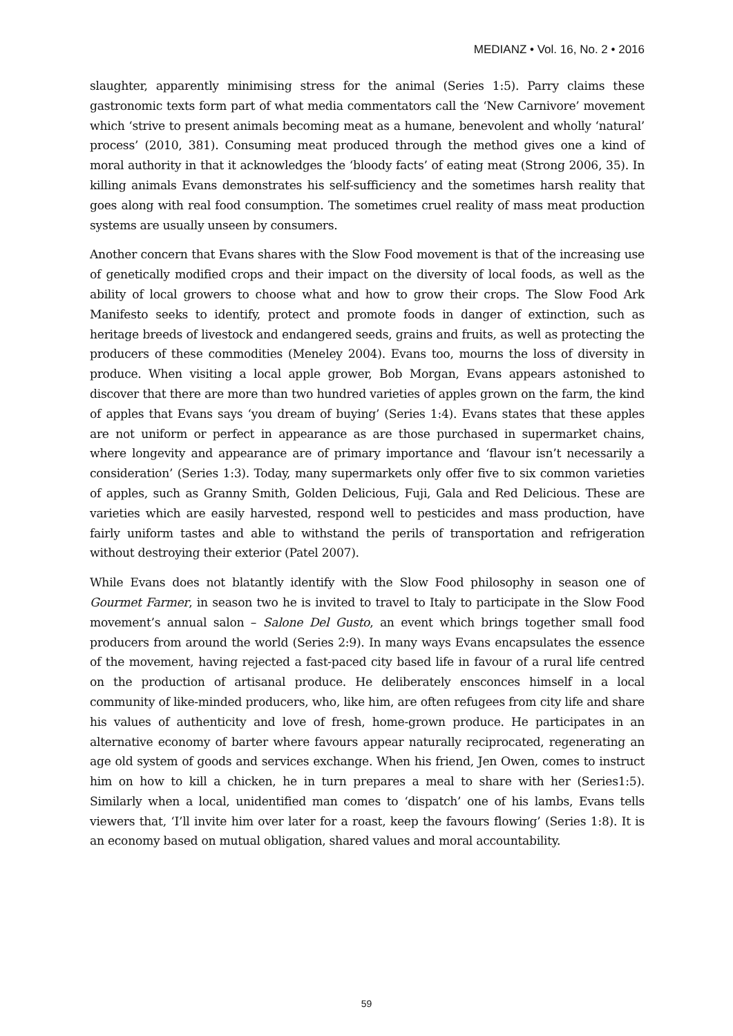MEDIANZ • Vol. 16, No. 2 • 2016
slaughter, apparently minimising stress for the animal (Series 1:5). Parry claims these gastronomic texts form part of what media commentators call the ‘New Carnivore’ movement which ‘strive to present animals becoming meat as a humane, benevolent and wholly ‘natural’ process’ (2010, 381). Consuming meat produced through the method gives one a kind of moral authority in that it acknowledges the ‘bloody facts’ of eating meat (Strong 2006, 35). In killing animals Evans demonstrates his self-sufficiency and the sometimes harsh reality that goes along with real food consumption. The sometimes cruel reality of mass meat production systems are usually unseen by consumers.
Another concern that Evans shares with the Slow Food movement is that of the increasing use of genetically modified crops and their impact on the diversity of local foods, as well as the ability of local growers to choose what and how to grow their crops. The Slow Food Ark Manifesto seeks to identify, protect and promote foods in danger of extinction, such as heritage breeds of livestock and endangered seeds, grains and fruits, as well as protecting the producers of these commodities (Meneley 2004). Evans too, mourns the loss of diversity in produce. When visiting a local apple grower, Bob Morgan, Evans appears astonished to discover that there are more than two hundred varieties of apples grown on the farm, the kind of apples that Evans says ‘you dream of buying’ (Series 1:4). Evans states that these apples are not uniform or perfect in appearance as are those purchased in supermarket chains, where longevity and appearance are of primary importance and ‘flavour isn’t necessarily a consideration’ (Series 1:3). Today, many supermarkets only offer five to six common varieties of apples, such as Granny Smith, Golden Delicious, Fuji, Gala and Red Delicious. These are varieties which are easily harvested, respond well to pesticides and mass production, have fairly uniform tastes and able to withstand the perils of transportation and refrigeration without destroying their exterior (Patel 2007).
While Evans does not blatantly identify with the Slow Food philosophy in season one of Gourmet Farmer, in season two he is invited to travel to Italy to participate in the Slow Food movement’s annual salon – Salone Del Gusto, an event which brings together small food producers from around the world (Series 2:9). In many ways Evans encapsulates the essence of the movement, having rejected a fast-paced city based life in favour of a rural life centred on the production of artisanal produce. He deliberately ensconces himself in a local community of like-minded producers, who, like him, are often refugees from city life and share his values of authenticity and love of fresh, home-grown produce. He participates in an alternative economy of barter where favours appear naturally reciprocated, regenerating an age old system of goods and services exchange. When his friend, Jen Owen, comes to instruct him on how to kill a chicken, he in turn prepares a meal to share with her (Series1:5). Similarly when a local, unidentified man comes to ‘dispatch’ one of his lambs, Evans tells viewers that, ‘I’ll invite him over later for a roast, keep the favours flowing’ (Series 1:8). It is an economy based on mutual obligation, shared values and moral accountability.
59